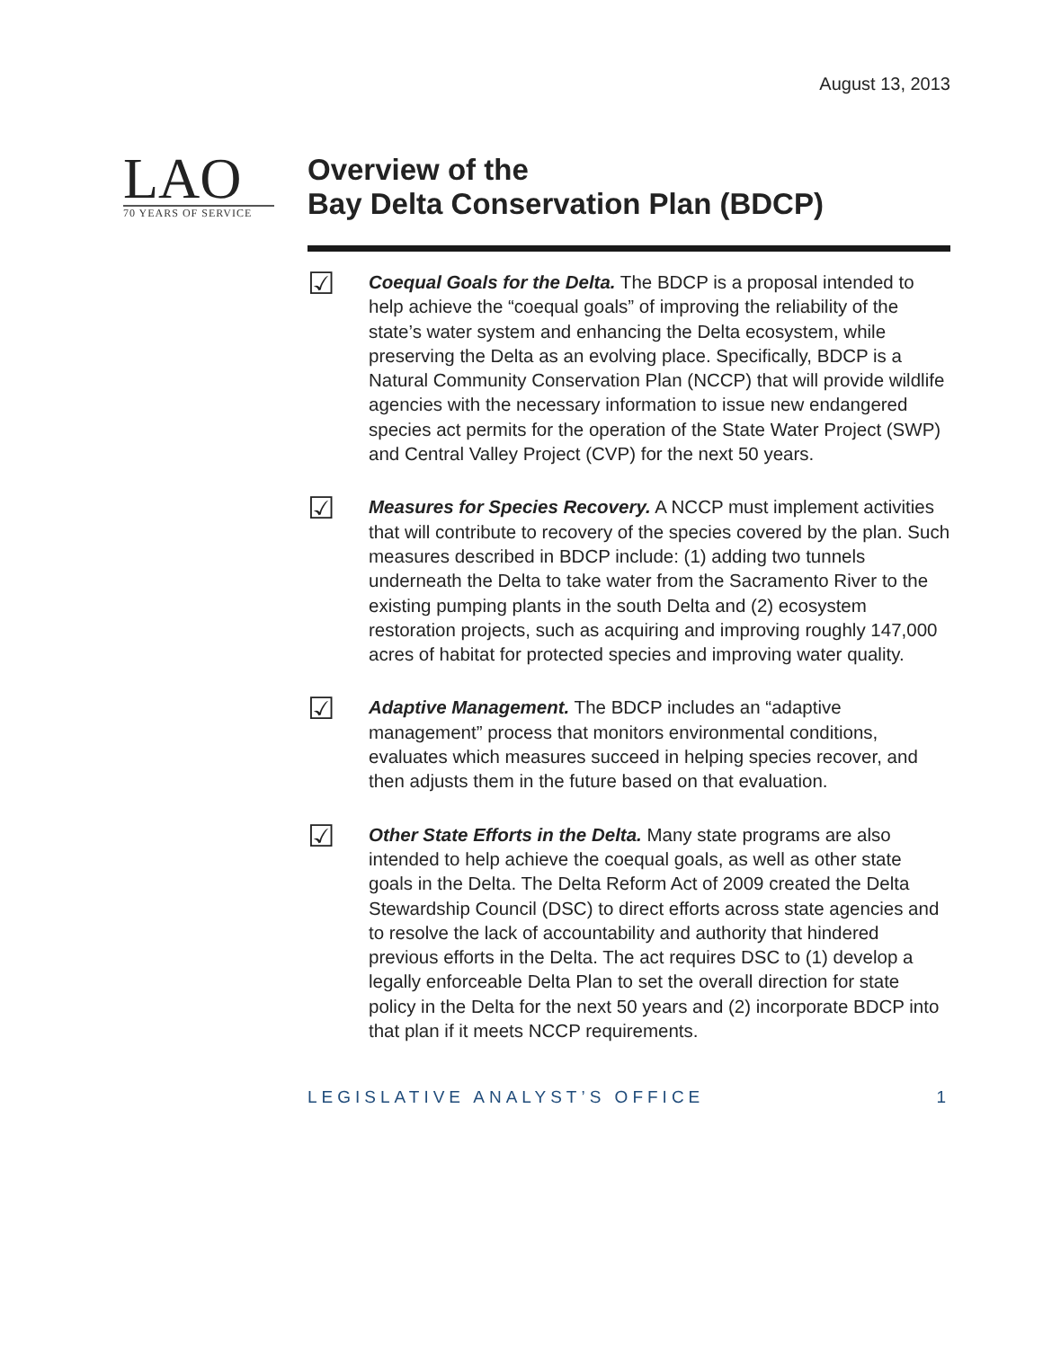August 13, 2013
LAO
70 YEARS OF SERVICE
Overview of the
Bay Delta Conservation Plan (BDCP)
☑
Coequal Goals for the Delta. The BDCP is a proposal intended to help achieve the “coequal goals” of improving the reliability of the state’s water system and enhancing the Delta ecosystem, while preserving the Delta as an evolving place. Specifically, BDCP is a Natural Community Conservation Plan (NCCP) that will provide wildlife agencies with the necessary information to issue new endangered species act permits for the operation of the State Water Project (SWP) and Central Valley Project (CVP) for the next 50 years.
☑
Measures for Species Recovery. A NCCP must implement activities that will contribute to recovery of the species covered by the plan. Such measures described in BDCP include: (1) adding two tunnels underneath the Delta to take water from the Sacramento River to the existing pumping plants in the south Delta and (2) ecosystem restoration projects, such as acquiring and improving roughly 147,000 acres of habitat for protected species and improving water quality.
☑
Adaptive Management. The BDCP includes an “adaptive management” process that monitors environmental conditions, evaluates which measures succeed in helping species recover, and then adjusts them in the future based on that evaluation.
☑
Other State Efforts in the Delta. Many state programs are also intended to help achieve the coequal goals, as well as other state goals in the Delta. The Delta Reform Act of 2009 created the Delta Stewardship Council (DSC) to direct efforts across state agencies and to resolve the lack of accountability and authority that hindered previous efforts in the Delta. The act requires DSC to (1) develop a legally enforceable Delta Plan to set the overall direction for state policy in the Delta for the next 50 years and (2) incorporate BDCP into that plan if it meets NCCP requirements.
LEGISLATIVE ANALYST’S OFFICE 1